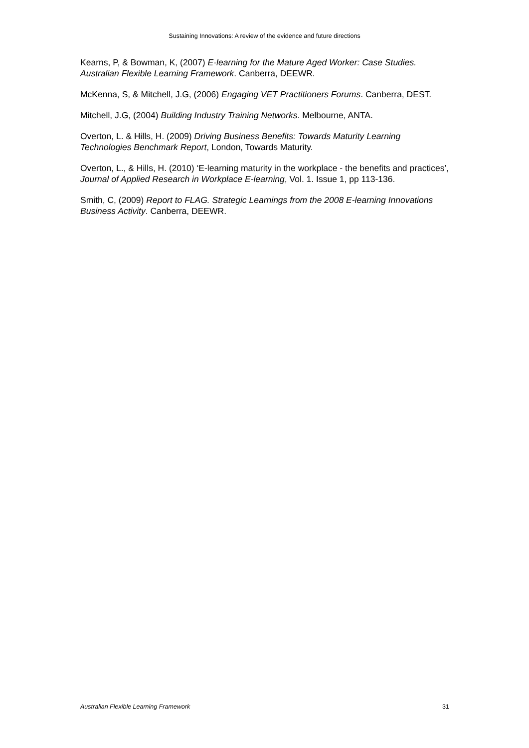Sustaining Innovations: A review of the evidence and future directions
Kearns, P, & Bowman, K, (2007) E-learning for the Mature Aged Worker: Case Studies. Australian Flexible Learning Framework. Canberra, DEEWR.
McKenna, S, & Mitchell, J.G, (2006) Engaging VET Practitioners Forums. Canberra, DEST.
Mitchell, J.G, (2004) Building Industry Training Networks. Melbourne, ANTA.
Overton, L. & Hills, H. (2009) Driving Business Benefits: Towards Maturity Learning Technologies Benchmark Report, London, Towards Maturity.
Overton, L., & Hills, H. (2010) ‘E-learning maturity in the workplace - the benefits and practices’, Journal of Applied Research in Workplace E-learning, Vol. 1. Issue 1, pp 113-136.
Smith, C, (2009) Report to FLAG. Strategic Learnings from the 2008 E-learning Innovations Business Activity. Canberra, DEEWR.
Australian Flexible Learning Framework 31